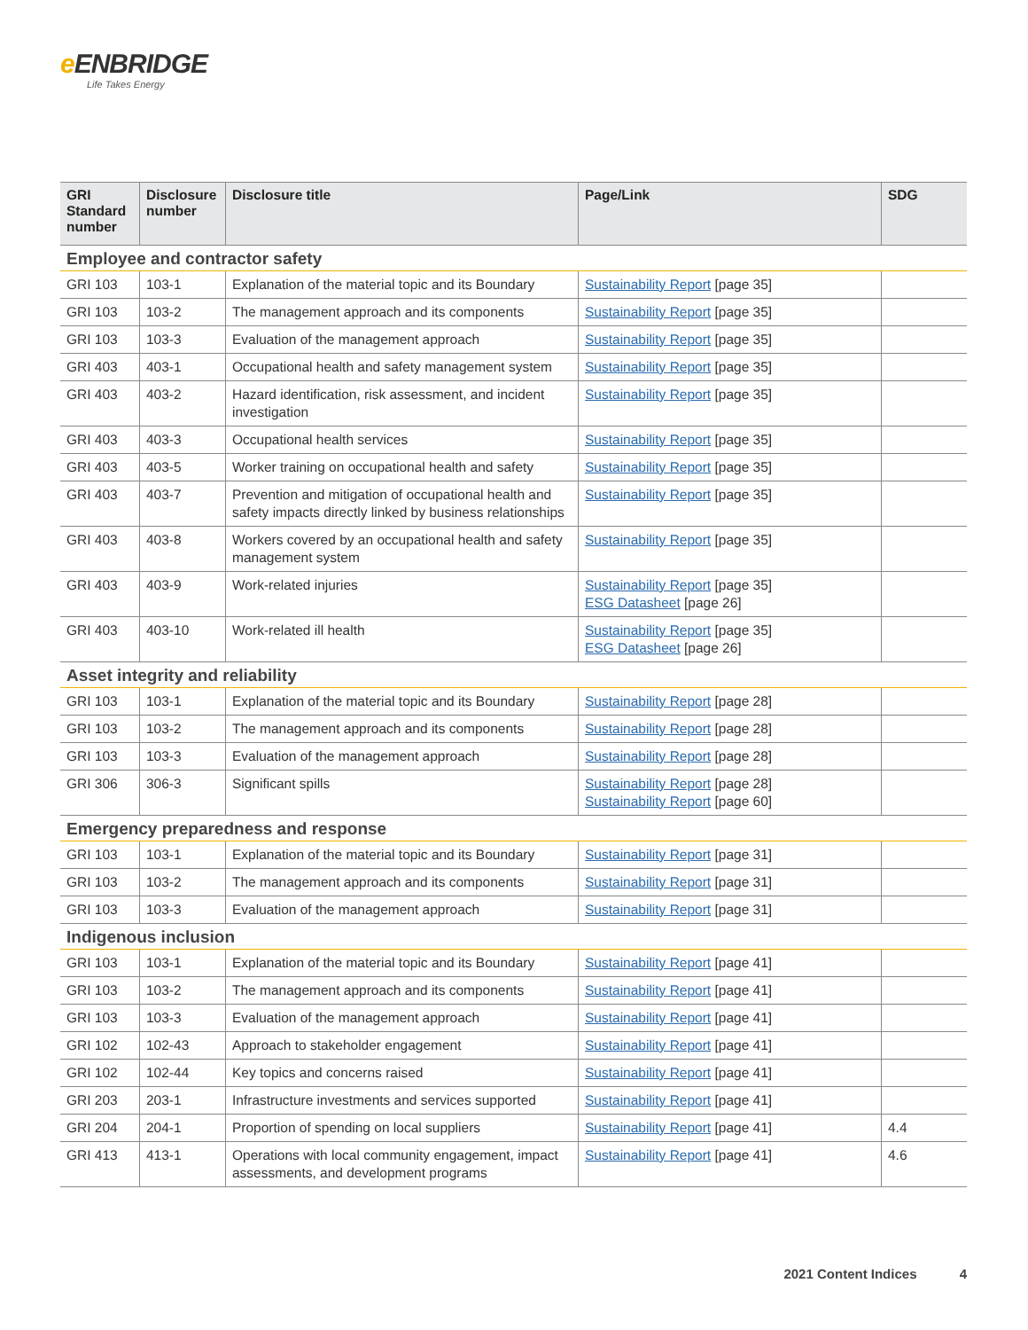e ENBRIDGE
Life Takes Energy
| GRI Standard number | Disclosure number | Disclosure title | Page/Link | SDG |
| --- | --- | --- | --- | --- |
| Employee and contractor safety | | | | |
| GRI 103 | 103-1 | Explanation of the material topic and its Boundary | Sustainability Report [page 35] | |
| GRI 103 | 103-2 | The management approach and its components | Sustainability Report [page 35] | |
| GRI 103 | 103-3 | Evaluation of the management approach | Sustainability Report [page 35] | |
| GRI 403 | 403-1 | Occupational health and safety management system | Sustainability Report [page 35] | |
| GRI 403 | 403-2 | Hazard identification, risk assessment, and incident investigation | Sustainability Report [page 35] | |
| GRI 403 | 403-3 | Occupational health services | Sustainability Report [page 35] | |
| GRI 403 | 403-5 | Worker training on occupational health and safety | Sustainability Report [page 35] | |
| GRI 403 | 403-7 | Prevention and mitigation of occupational health and safety impacts directly linked by business relationships | Sustainability Report [page 35] | |
| GRI 403 | 403-8 | Workers covered by an occupational health and safety management system | Sustainability Report [page 35] | |
| GRI 403 | 403-9 | Work-related injuries | Sustainability Report [page 35] ESG Datasheet [page 26] | |
| GRI 403 | 403-10 | Work-related ill health | Sustainability Report [page 35] ESG Datasheet [page 26] | |
| Asset integrity and reliability | | | | |
| GRI 103 | 103-1 | Explanation of the material topic and its Boundary | Sustainability Report [page 28] | |
| GRI 103 | 103-2 | The management approach and its components | Sustainability Report [page 28] | |
| GRI 103 | 103-3 | Evaluation of the management approach | Sustainability Report [page 28] | |
| GRI 306 | 306-3 | Significant spills | Sustainability Report [page 28] Sustainability Report [page 60] | |
| Emergency preparedness and response | | | | |
| GRI 103 | 103-1 | Explanation of the material topic and its Boundary | Sustainability Report [page 31] | |
| GRI 103 | 103-2 | The management approach and its components | Sustainability Report [page 31] | |
| GRI 103 | 103-3 | Evaluation of the management approach | Sustainability Report [page 31] | |
| Indigenous inclusion | | | | |
| GRI 103 | 103-1 | Explanation of the material topic and its Boundary | Sustainability Report [page 41] | |
| GRI 103 | 103-2 | The management approach and its components | Sustainability Report [page 41] | |
| GRI 103 | 103-3 | Evaluation of the management approach | Sustainability Report [page 41] | |
| GRI 102 | 102-43 | Approach to stakeholder engagement | Sustainability Report [page 41] | |
| GRI 102 | 102-44 | Key topics and concerns raised | Sustainability Report [page 41] | |
| GRI 203 | 203-1 | Infrastructure investments and services supported | Sustainability Report [page 41] | |
| GRI 204 | 204-1 | Proportion of spending on local suppliers | Sustainability Report [page 41] | 4.4 |
| GRI 413 | 413-1 | Operations with local community engagement, impact assessments, and development programs | Sustainability Report [page 41] | 4.6 |
2021 Content Indices 4